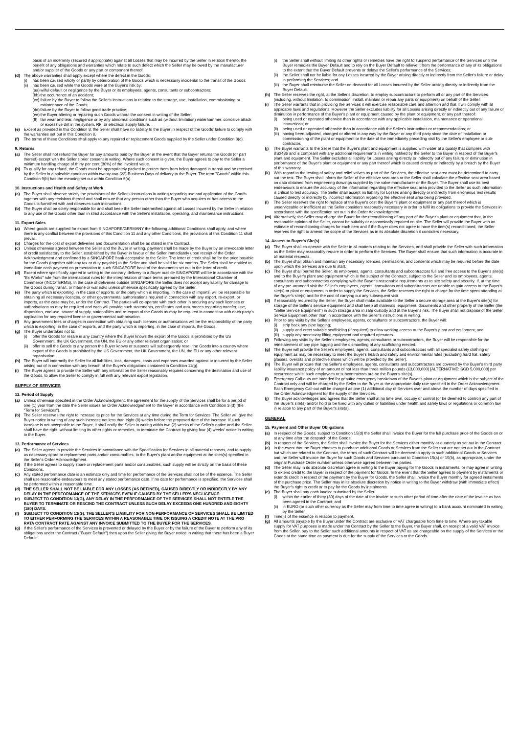basis of an indemnity (secured if appropriate) against all Losses that may be incurred by the Seller in relation thereto, the benefit of any obligations and warranties which relate to such defect which the Seller may be owed by the manufacturer and/or supplier of the Goods or any part or component thereof.
(d) The above warranties shall apply except where the defect in the Goods:
(i) has been caused wholly or partly by deterioration of the Goods which is necessarily incidental to the transit of the Goods;
(ii) has been caused while the Goods were at the Buyer's risk by:
(aa) wilful default or negligence by the Buyer or its employees, agents, consultants or subcontractors;
(bb) the occurrence of an accident;
(cc) failure by the Buyer to follow the Seller's instructions in relation to the storage, use, installation, commissioning or maintenance of the Goods;
(dd) failure by the Buyer to follow good trade practice;
(ee) the Buyer altering or repairing such Goods without the consent in writing of the Seller;
(ff) fair wear and tear, negligence or by any abnormal conditions such as (without limitation) waterhammer, corrosive attack or excessive dirt in the system, RFI or electrical supply failure.
(e) Except as provided in this Condition 8, the Seller shall have no liability to the Buyer in respect of the Goods' failure to comply with the warranties set out in this Condition 8.
(f) The terms of these Conditions shall apply to any repaired or replacement Goods supplied by the Seller under Condition 8(c).
9. Returns
(a) The Seller shall not refund the Buyer for any amounts paid by the Buyer in the event that the Buyer returns the Goods (or part thereof) except with the Seller's prior consent in writing. Where such consent is given, the Buyer agrees to pay to the Seller a minimum handling charge of thirty per cent (30%) of the invoiced value.
(b) To qualify for any refund, the Goods must be appropriately packed to protect them from being damaged in transit and be received by the Seller in a saleable condition within twenty-two (22) Business Days of delivery to the Buyer. The term "Goods" within this Condition 9(b) has the meaning set out within Condition 6(a).
10. Instructions and Health and Safety at Work
(a) The Buyer shall observe strictly the provisions of the Seller's instructions in writing regarding use and application of the Goods together with any revisions thereof and shall ensure that any person other than the Buyer who acquires or has access to the Goods is furnished with and observes such instructions.
(b) The Buyer shall be solely responsible for and shall keep the Seller indemnified against all Losses incurred by the Seller in relation to any use of the Goods other than in strict accordance with the Seller's installation, operating, and maintenance instructions.
11. Export Sales
(a) Where goods are supplied for export from SINGAPORE/GERMANY the following additional Conditions shall apply, and where there is any conflict between the provisions of this Condition 11 and any other Conditions, the provisions of this Condition 11 shall prevail.
(b) Charges for the cost of export deliveries and documentation shall be as stated in the Contract.
(c) Unless otherwise agreed between the Seller and the Buyer in writing, payment shall be made by the Buyer by an irrevocable letter of credit satisfactory to the Seller, established by the Buyer in favour of the Seller immediately upon receipt of the Order Acknowledgment and confirmed by a SINGAPORE bank acceptable to the Seller. The letter of credit shall be for the price payable for the Goods (together with any tax or duty payable) to the Seller and shall be valid for six months. The Seller shall be entitled to immediate cash payment on presentation to such SINGAPORE bank of the documents set out in the letter of credit.
(d) Except where specifically agreed in writing to the contrary, delivery to a Buyer outside SINGAPORE will be in accordance with the "Ex Works" rule from the international rules for the interpretation of trade terms prepared by the International Chamber of Commerce (INCOTERMS). In the case of deliveries outside SINGAPORE the Seller does not accept any liability for damage to the Goods during transit, or marine or war risks unless otherwise specifically agreed by the Seller.
(e) The party which is exporting, in the case of exports, or the party which is importing, in the case of imports, will be responsible for obtaining all necessary licences, or other governmental authorisations required in connection with any export, re-export, or imports, as the case may be, under the Contract. The parties will co-operate with each other in securing any such licenses or authorisations as may be required and each will provide such statements, certificates and assurances regarding transfer, use, disposition, end-use, source of supply, nationalities and re-export of the Goods as may be required in connection with each party's application for any required license or governmental authorisation.
(f) Any government fees or charges in connection with obtaining such licenses or authorisations will be the responsibility of the party which is exporting, in the case of exports, and the party which is importing, in the case of imports, the Goods.
(g) The Buyer undertakes not to:
(i) offer the Goods for resale in any country where the Buyer knows the export of the Goods is prohibited by the US Government, the UK Government, the UN, the EU or any other relevant organisation; or
(ii) offer to sell the Goods to any person the Buyer knows or suspects will subsequently resell the Goods into a country where export of the Goods is prohibited by the US Government, the UK Government, the UN, the EU or any other relevant organisation.
(h) The Buyer will indemnify the Seller for all liabilities, loss, damages, costs and expenses awarded against or incurred by the Seller arising out of in connection with any breach of the Buyer's obligations contained in Condition 11(g).
(i) The Buyer agrees to provide the Seller with any information the Seller reasonably requires concerning the destination and use of the Goods, to allow the Seller to comply in full with any relevant export legislation.
SUPPLY OF SERVICES
12. Period of Supply
(a) Unless otherwise specified in the Order Acknowledgment, the agreement for the supply of the Services shall be for a period of one (1) year from the date the Seller issues an Order Acknowledgement to the Buyer in accordance with Condition 3 (d) (the "Term for Services").
(b) The Seller reserves the right to increase its price for the Services at any time during the Term for Services. The Seller will give the Buyer notice in writing of any such increase not less than eight (8) weeks before the proposed date of the increase. If such increase is not acceptable to the Buyer, it shall notify the Seller in writing within two (2) weeks of the Seller's notice and the Seller shall have the right, without limiting its other rights or remedies, to terminate the Contract by giving four (4) weeks' notice in writing to the Buyer.
13. Performance of Services
(a) The Seller agrees to provide the Services in accordance with the Specification for Services in all material respects, and to supply as necessary spare or replacement parts and/or consumables, to the Buyer's plant and/or equipment at the sites(s) specified in the Seller's Order Acknowledgment.
(b) If the Seller agrees to supply spare or replacement parts and/or consumables, such supply will be strictly on the basis of these Conditions.
(c) Any stated performance date is an estimate only and time for performance of the Services shall not be of the essence. The Seller shall use reasonable endeavours to meet any stated performance date. If no date for performance is specified, the Services shall be performed within a reasonable time.
(d) THE SELLER SHALL NOT BE LIABLE FOR ANY LOSSES (AS DEFINED), CAUSED DIRECTLY OR INDIRECTLY BY ANY DELAY IN THE PERFORMANCE OF THE SERVICES EVEN IF CAUSED BY THE SELLER'S NEGLIGENCE.
(e) SUBJECT TO CONDITION 13(G), ANY DELAY IN THE PERFORMANCE OF THE SERVICES SHALL NOT ENTITLE THE BUYER TO TERMINATE OR RESCIND THE CONTRACT UNLESS SUCH DELAY EXCEEDS ONE HUNDRED AND EIGHTY (180) DAYS.
(f) SUBJECT TO CONDITION 13(G), THE SELLER'S LIABILITY FOR NON-PERFORMANCE OF SERVICES SHALL BE LIMITED TO EITHER PERFORMING THE SERVICES WITHIN A REASONABLE TIME OR ISSUING A CREDIT NOTE AT THE PRO RATA CONTRACT RATE AGAINST ANY INVOICE SUBMITTED TO THE BUYER FOR THE SERVICES.
(g) If the Seller's performance of the Services is prevented or delayed by the Buyer or by the failure of the Buyer to perform any of its obligations under the Contract ("Buyer Default") then upon the Seller giving the Buyer notice in writing that there has been a Buyer Default:
(i) the Seller shall without limiting its other rights or remedies have the right to suspend performance of the Services until the Buyer remedies the Buyer Default and to rely on the Buyer Default to relieve it from the performance of any of its obligations to the extent that the Buyer Default prevents or delays the Seller's performance of the Services;
(ii) the Seller shall not be liable for any Losses incurred by the Buyer arising directly or indirectly from the Seller's failure or delay in performing the Services; and
(iii) the Buyer shall reimburse the Seller on demand for all Losses incurred by the Seller arising directly or indirectly from the Buyer Default.
(h) The Seller reserves the right, at the Seller's discretion, to employ subcontractors to perform all or any part of the Services (including, without limitation, to commission, install, maintain or repair any parts or equipment) on behalf of the Seller.
(i) The Seller warrants that in providing the Services it will exercise reasonable care and attention and that it will comply with all applicable laws and regulations. However the Seller excludes liability for all Losses arising directly or indirectly out of any failure or diminution in performance of the Buyer's plant or equipment caused by the plant or equipment, or any part thereof:
(i) being used or operated otherwise than in accordance with any applicable installation, maintenance or operational instructions; or
(ii) being used or operated otherwise than in accordance with the Seller's instructions or recommendations; or
(iii) having been adjusted, changed or altered in any way by the Buyer or any third party since the date of installation or commissioning of the plant or equipment or the date of the immediately preceding visit by the Seller's employee or sub-contractor.
(j) The Buyer warrants to the Seller that the Buyer's plant and equipment is supplied with water at a quality that complies with BS2486 and is compliant with any additional requirements in writing notified by the Seller to the Buyer in respect of the Buyer's plant and equipment. The Seller excludes all liability for Losses arising directly or indirectly out of any failure or diminution in performance of the Buyer's plant or equipment or any part thereof which is caused directly or indirectly by a breach by the Buyer of this warranty.
(k) With regard to the testing of safety and relief valves as part of the Services, the effective seat area must be determined to carry out the test. The Buyer shall inform the Seller of the effective seat area or the Seller shall calculate the effective seat area based on data obtained from engineering drawings supplied by the valve manufacturer or the Buyer. The Buyer shall use its best endeavours to ensure the accuracy of the information regarding the effective seat area provided to the Seller as such information is critical to test accuracy. The Seller shall accept no liability for Losses arising directly or indirectly from erroneous test results caused directly or indirectly by incorrect information regarding the effective seat area being provided.
(l) The Seller reserves the right to replace at the Buyer's cost the Buyer's plant or equipment or any part thereof which is unserviceable or inefficient as the Seller considers reasonably necessary in order to fulfil its obligations to provide the Services in accordance with the specification set out in the Order Acknowledgment.
(m) Alternatively, the Seller may charge the Buyer for the reconditioning of any part of the Buyer's plant or equipment that, in the reasonable opinion of the Seller, cannot be suitably or economically repaired on site. The Seller will provide the Buyer with an estimate of reconditioning charges for each item and if the Buyer does not agree to have the item(s) reconditioned, the Seller reserves the right to amend the scope of the Services as in its absolute discretion it considers necessary.
14. Access to Buyer's Site(s)
(a) The Buyer shall co-operate with the Seller in all matters relating to the Services, and shall provide the Seller with such information as the Seller may reasonably require in order to perform the Services. The Buyer shall ensure that such information is accurate in all material respects.
(b) The Buyer shall obtain and maintain any necessary licences, permissions, and consents which may be required before the date upon which the Services are due to start.
(c) The Buyer shall permit the Seller, its employees, agents, consultants and subcontractors full and free access to the Buyer's site(s) and to the Buyer's plant and equipment which is the subject of the Contract, subject to the Seller and its employees, agents, consultants and subcontractors complying with the Buyer's reasonable requirements as to site safety and security. If, at the time of any pre-arranged visit the Seller's employees, agents, consultants and subcontractors are unable to gain access to the Buyer's site(s) or plant or equipment in order to supply the Services, the Seller reserves the right to charge for the time spent attending at the Buyer's site(s) and for the cost of carrying out any subsequent visit.
(d) If reasonably required by the Seller, the Buyer shall make available to the Seller a secure storage area at the Buyer's site(s) for storage of the Seller's service equipment and shall keep all materials, equipment, documents and other property of the Seller (the "Seller Service Equipment") in such storage area in safe custody and at the Buyer's risk. The Buyer shall not dispose of the Seller Service Equipment other than in accordance with the Seller's instructions in writing.
(e) Prior to any visits by the Seller's employees, agents, consultants or subcontractors, the Buyer will:
(i) strip back any pipe lagging;
(ii) supply and erect suitable scaffolding (if required) to allow working access to the Buyer's plant and equipment; and
(iii) supply any necessary lifting equipment and required operators.
(f) Following any visits by the Seller's employees, agents, consultants or subcontractors, the Buyer will be responsible for the reinstatement of any pipe lagging and the dismantling of any scaffolding erected.
(g) The Buyer will provide the Seller's employees, agents, consultants and subcontractors with all specialist safety clothing or equipment as may be necessary to meet the Buyer's health and safety and environmental rules (excluding hard hat, safety glasses, overalls and protective shoes which will be provided by the Seller).
(h) The Buyer will procure that the Seller's employees, agents, consultants and subcontractors are covered by the Buyer's third party liability insurance policy of an amount of not less than three million pounds (£3,000,000) [ALTERNATIVE: SGD 5,000,000] per occurrence whilst such employees or subcontractors are on the Buyer's site(s).
(i) Emergency Call-outs are intended for genuine emergency breakdown of the Buyer's plant or equipment which is the subject of the Contract only and will be charged by the Seller to the Buyer at the appropriate daily rate specified in the Order Acknowledgment. Each Emergency Call-out will be charged as one (1) additional day of Services over and above the number of days specified in the Order Acknowledgment for the supply of the Services.
(j) The Buyer acknowledges and agrees that the Seller shall at no time own, occupy or control (or be deemed to control) any part of the Buyer's site(s) and/or hold or be fixed with any duties or liabilities under health and safety laws or regulations or common law in relation to any part of the Buyer's site(s).
GENERAL
15. Payment and Other Buyer Obligations
(a) In respect of the Goods, subject to Condition 15(d) the Seller shall invoice the Buyer for the full purchase price of the Goods on or at any time after the despatch of the Goods.
(b) In respect of the Services, the Seller shall invoice the Buyer for the Services either monthly or quarterly as set out in the Contract.
(c) In the event that the Buyer chooses to purchase additional Goods or Services from the Seller that are not set out in the Contract but which are related to the Contract, the terms of such Contract will be deemed to apply to such additional Goods or Services and the Seller will invoice the Buyer for such Goods and Services pursuant to Condition 15(a) or 15(b), as appropriate, under the original Purchase Order number unless otherwise agreed between the parties.
(d) The Seller may in its absolute discretion agree in writing to the Buyer paying for the Goods in instalments, or may agree in writing to extend credit to the Buyer in respect of the payment for Goods. In the event that the Seller agrees to payment by instalments or extends credit in respect of the payment by the Buyer for Goods, the Seller shall invoice the Buyer monthly for agreed instalments of the purchase price. The Seller may in its absolute discretion by notice in writing to the Buyer withdraw (with immediate effect) the Buyer's right to credit or to pay for the Goods by instalments.
(e) The Buyer shall pay each invoice submitted by the Seller:
(i) within the earlier of thirty (30) days of the date of the invoice or such other period of time after the date of the invoice as has been agreed in the Contract; and
(ii) in EURO (or such other currency as the Seller may from time to time agree in writing) to a bank account nominated in writing by the Seller.
(f) Time is of the essence in relation to payment.
(g) All amounts payable by the Buyer under the Contract are exclusive of VAT chargeable from time to time. Where any taxable supply for VAT purposes is made under the Contract by the Seller to the Buyer, the Buyer shall, on receipt of a valid VAT invoice from the Seller, pay to the Seller such additional amounts in respect of VAT as are chargeable on the supply of the Services or the Goods at the same time as payment is due for the supply of the Services or the Goods.